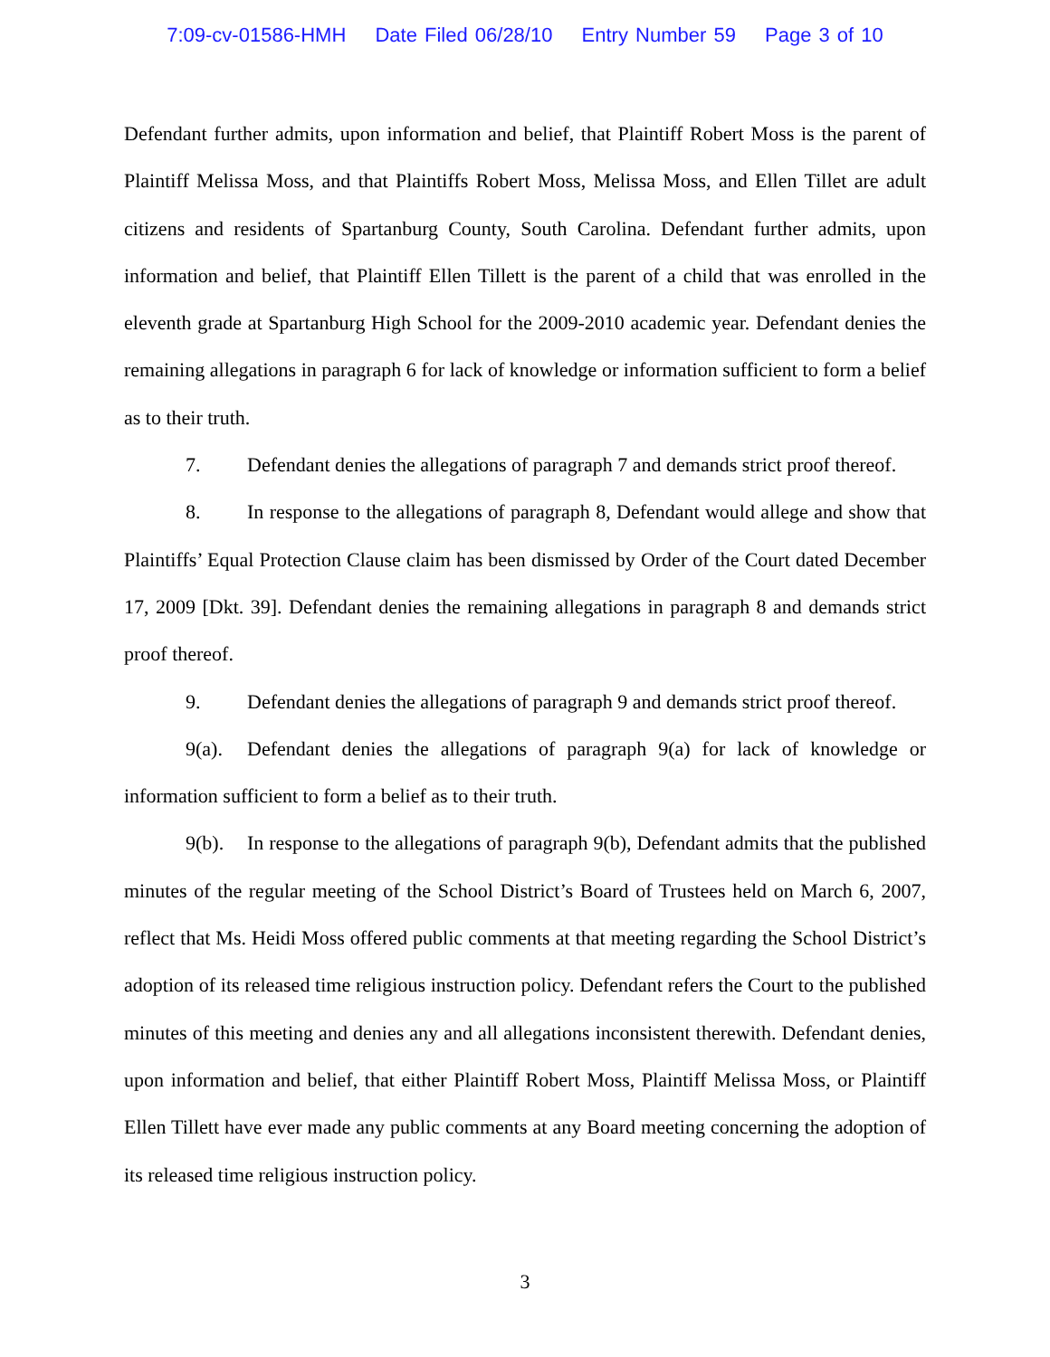7:09-cv-01586-HMH Date Filed 06/28/10 Entry Number 59 Page 3 of 10
Defendant further admits, upon information and belief, that Plaintiff Robert Moss is the parent of Plaintiff Melissa Moss, and that Plaintiffs Robert Moss, Melissa Moss, and Ellen Tillet are adult citizens and residents of Spartanburg County, South Carolina. Defendant further admits, upon information and belief, that Plaintiff Ellen Tillett is the parent of a child that was enrolled in the eleventh grade at Spartanburg High School for the 2009-2010 academic year. Defendant denies the remaining allegations in paragraph 6 for lack of knowledge or information sufficient to form a belief as to their truth.
7. Defendant denies the allegations of paragraph 7 and demands strict proof thereof.
8. In response to the allegations of paragraph 8, Defendant would allege and show that Plaintiffs’ Equal Protection Clause claim has been dismissed by Order of the Court dated December 17, 2009 [Dkt. 39]. Defendant denies the remaining allegations in paragraph 8 and demands strict proof thereof.
9. Defendant denies the allegations of paragraph 9 and demands strict proof thereof.
9(a). Defendant denies the allegations of paragraph 9(a) for lack of knowledge or information sufficient to form a belief as to their truth.
9(b). In response to the allegations of paragraph 9(b), Defendant admits that the published minutes of the regular meeting of the School District’s Board of Trustees held on March 6, 2007, reflect that Ms. Heidi Moss offered public comments at that meeting regarding the School District’s adoption of its released time religious instruction policy. Defendant refers the Court to the published minutes of this meeting and denies any and all allegations inconsistent therewith. Defendant denies, upon information and belief, that either Plaintiff Robert Moss, Plaintiff Melissa Moss, or Plaintiff Ellen Tillett have ever made any public comments at any Board meeting concerning the adoption of its released time religious instruction policy.
3